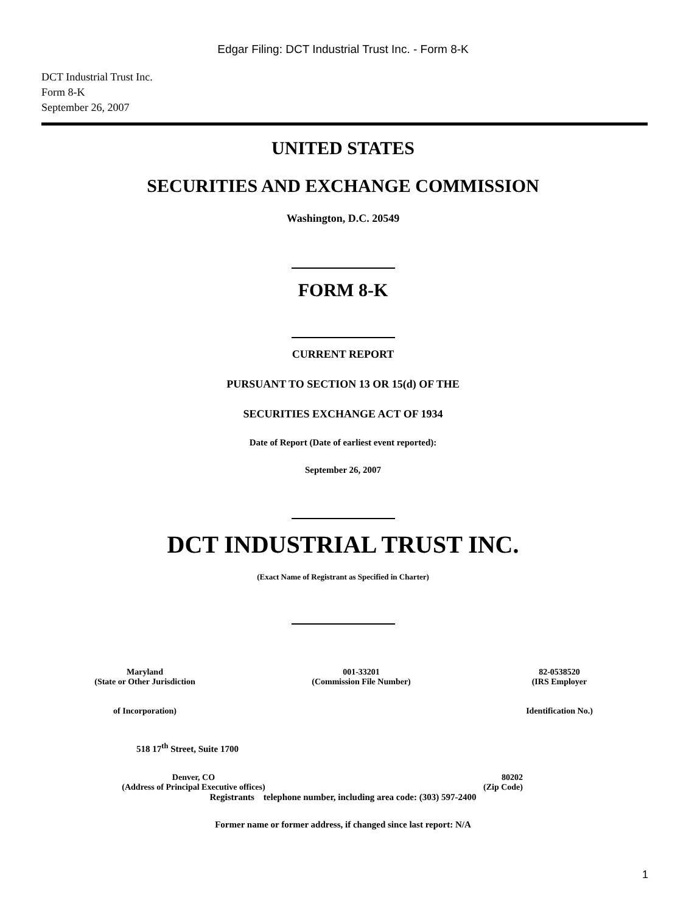Edgar Filing: DCT Industrial Trust Inc. - Form 8-K
DCT Industrial Trust Inc.
Form 8-K
September 26, 2007
UNITED STATES
SECURITIES AND EXCHANGE COMMISSION
Washington, D.C. 20549
FORM 8-K
CURRENT REPORT
PURSUANT TO SECTION 13 OR 15(d) OF THE
SECURITIES EXCHANGE ACT OF 1934
Date of Report (Date of earliest event reported):
September 26, 2007
DCT INDUSTRIAL TRUST INC.
(Exact Name of Registrant as Specified in Charter)
Maryland
(State or Other Jurisdiction
of Incorporation)
001-33201
(Commission File Number)
82-0538520
(IRS Employer
Identification No.)
518 17<sup>th</sup> Street, Suite 1700
Denver, CO
(Address of Principal Executive offices)
80202
(Zip Code)
Registrants telephone number, including area code: (303) 597-2400
Former name or former address, if changed since last report: N/A
1